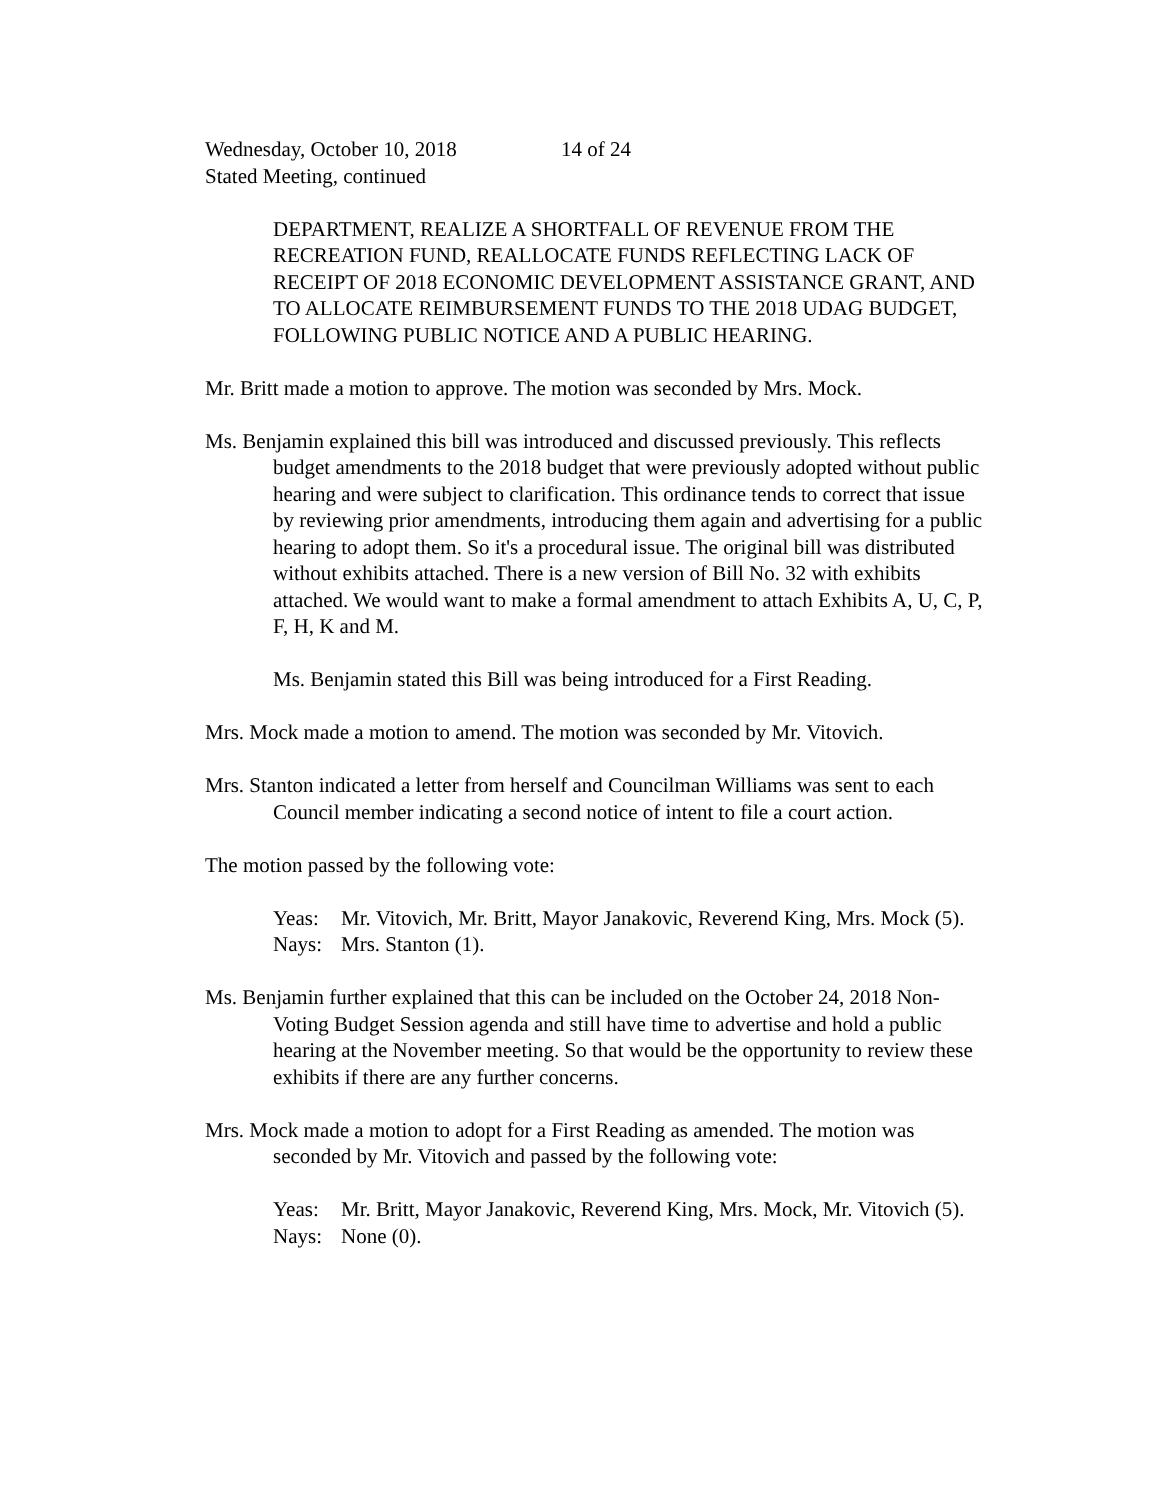Wednesday, October 10, 2018 14 of 24
Stated Meeting, continued
DEPARTMENT, REALIZE A SHORTFALL OF REVENUE FROM THE RECREATION FUND, REALLOCATE FUNDS REFLECTING LACK OF RECEIPT OF 2018 ECONOMIC DEVELOPMENT ASSISTANCE GRANT, AND TO ALLOCATE REIMBURSEMENT FUNDS TO THE 2018 UDAG BUDGET, FOLLOWING PUBLIC NOTICE AND A PUBLIC HEARING.
Mr. Britt made a motion to approve. The motion was seconded by Mrs. Mock.
Ms. Benjamin explained this bill was introduced and discussed previously. This reflects budget amendments to the 2018 budget that were previously adopted without public hearing and were subject to clarification. This ordinance tends to correct that issue by reviewing prior amendments, introducing them again and advertising for a public hearing to adopt them. So it's a procedural issue. The original bill was distributed without exhibits attached. There is a new version of Bill No. 32 with exhibits attached. We would want to make a formal amendment to attach Exhibits A, U, C, P, F, H, K and M.
Ms. Benjamin stated this Bill was being introduced for a First Reading.
Mrs. Mock made a motion to amend. The motion was seconded by Mr. Vitovich.
Mrs. Stanton indicated a letter from herself and Councilman Williams was sent to each Council member indicating a second notice of intent to file a court action.
The motion passed by the following vote:
Yeas: Mr. Vitovich, Mr. Britt, Mayor Janakovic, Reverend King, Mrs. Mock (5).
Nays: Mrs. Stanton (1).
Ms. Benjamin further explained that this can be included on the October 24, 2018 Non-Voting Budget Session agenda and still have time to advertise and hold a public hearing at the November meeting. So that would be the opportunity to review these exhibits if there are any further concerns.
Mrs. Mock made a motion to adopt for a First Reading as amended. The motion was seconded by Mr. Vitovich and passed by the following vote:
Yeas: Mr. Britt, Mayor Janakovic, Reverend King, Mrs. Mock, Mr. Vitovich (5).
Nays: None (0).